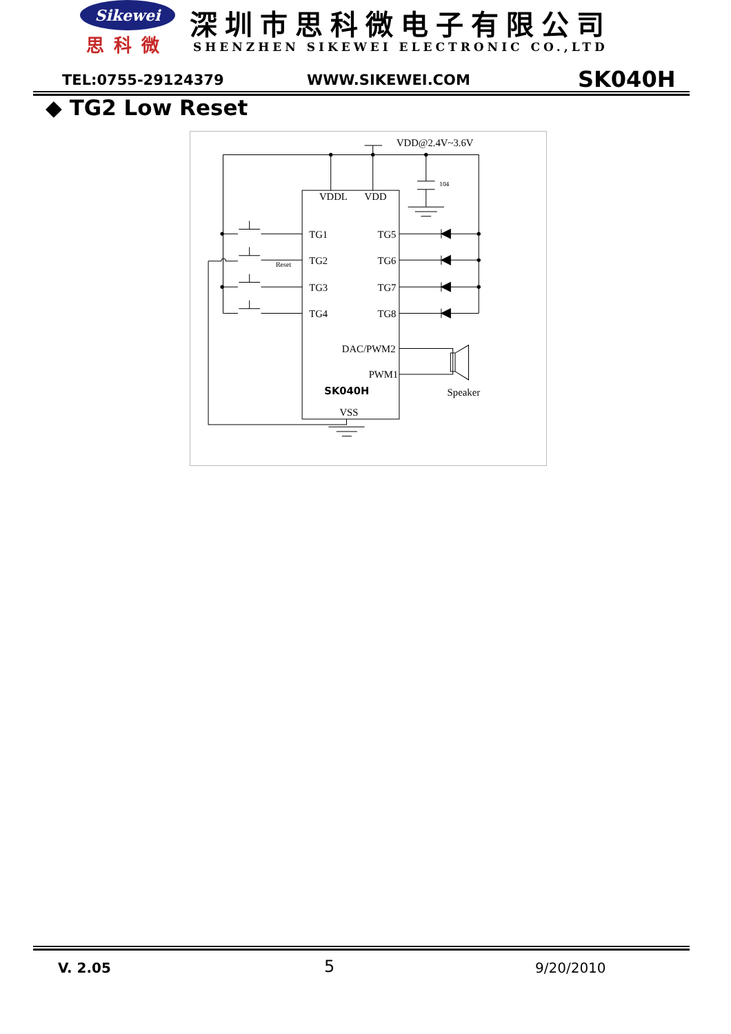Sikewei
思科微
深圳市思科微电子有限公司
SHENZHEN SIKEWEI ELECTRONIC CO.,LTD
TEL:0755-29124379 WWW.SIKEWEI.COM SK040H
◆ TG2 Low Reset
VDD@2.4V~3.6V
104
VDDL
VDD
TG1
TG2
TG3
TG4
TG5
TG6
TG7
TG8
Reset
DAC/PWM2
PWM1
SK040H
VSS
Speaker
V. 2.05 5 9/20/2010